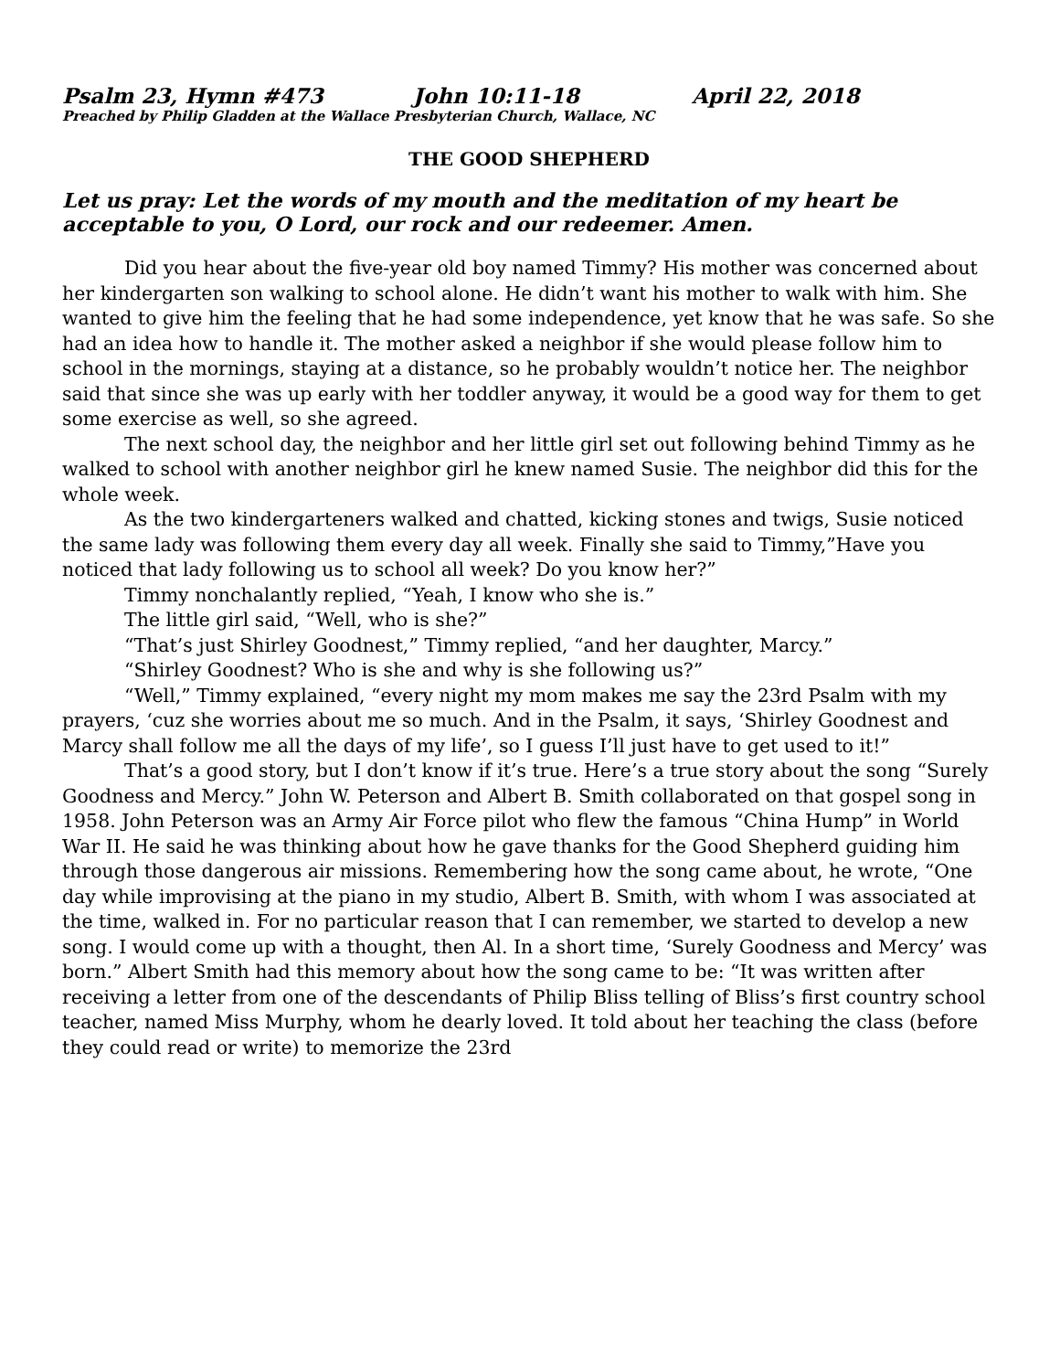Psalm 23, Hymn #473 John 10:11-18 April 22, 2018
Preached by Philip Gladden at the Wallace Presbyterian Church, Wallace, NC
THE GOOD SHEPHERD
Let us pray: Let the words of my mouth and the meditation of my heart be acceptable to you, O Lord, our rock and our redeemer. Amen.
Did you hear about the five-year old boy named Timmy? His mother was concerned about her kindergarten son walking to school alone. He didn’t want his mother to walk with him. She wanted to give him the feeling that he had some independence, yet know that he was safe. So she had an idea how to handle it. The mother asked a neighbor if she would please follow him to school in the mornings, staying at a distance, so he probably wouldn’t notice her. The neighbor said that since she was up early with her toddler anyway, it would be a good way for them to get some exercise as well, so she agreed.
The next school day, the neighbor and her little girl set out following behind Timmy as he walked to school with another neighbor girl he knew named Susie. The neighbor did this for the whole week.
As the two kindergarteners walked and chatted, kicking stones and twigs, Susie noticed the same lady was following them every day all week. Finally she said to Timmy,”Have you noticed that lady following us to school all week? Do you know her?”
Timmy nonchalantly replied, “Yeah, I know who she is.”
The little girl said, “Well, who is she?”
“That’s just Shirley Goodnest,” Timmy replied, “and her daughter, Marcy.”
“Shirley Goodnest? Who is she and why is she following us?”
“Well,” Timmy explained, “every night my mom makes me say the 23rd Psalm with my prayers, ‘cuz she worries about me so much. And in the Psalm, it says, ‘Shirley Goodnest and Marcy shall follow me all the days of my life’, so I guess I’ll just have to get used to it!”
That’s a good story, but I don’t know if it’s true. Here’s a true story about the song “Surely Goodness and Mercy.” John W. Peterson and Albert B. Smith collaborated on that gospel song in 1958. John Peterson was an Army Air Force pilot who flew the famous “China Hump” in World War II. He said he was thinking about how he gave thanks for the Good Shepherd guiding him through those dangerous air missions. Remembering how the song came about, he wrote, “One day while improvising at the piano in my studio, Albert B. Smith, with whom I was associated at the time, walked in. For no particular reason that I can remember, we started to develop a new song. I would come up with a thought, then Al. In a short time, ‘Surely Goodness and Mercy’ was born.” Albert Smith had this memory about how the song came to be: “It was written after receiving a letter from one of the descendants of Philip Bliss telling of Bliss’s first country school teacher, named Miss Murphy, whom he dearly loved. It told about her teaching the class (before they could read or write) to memorize the 23rd